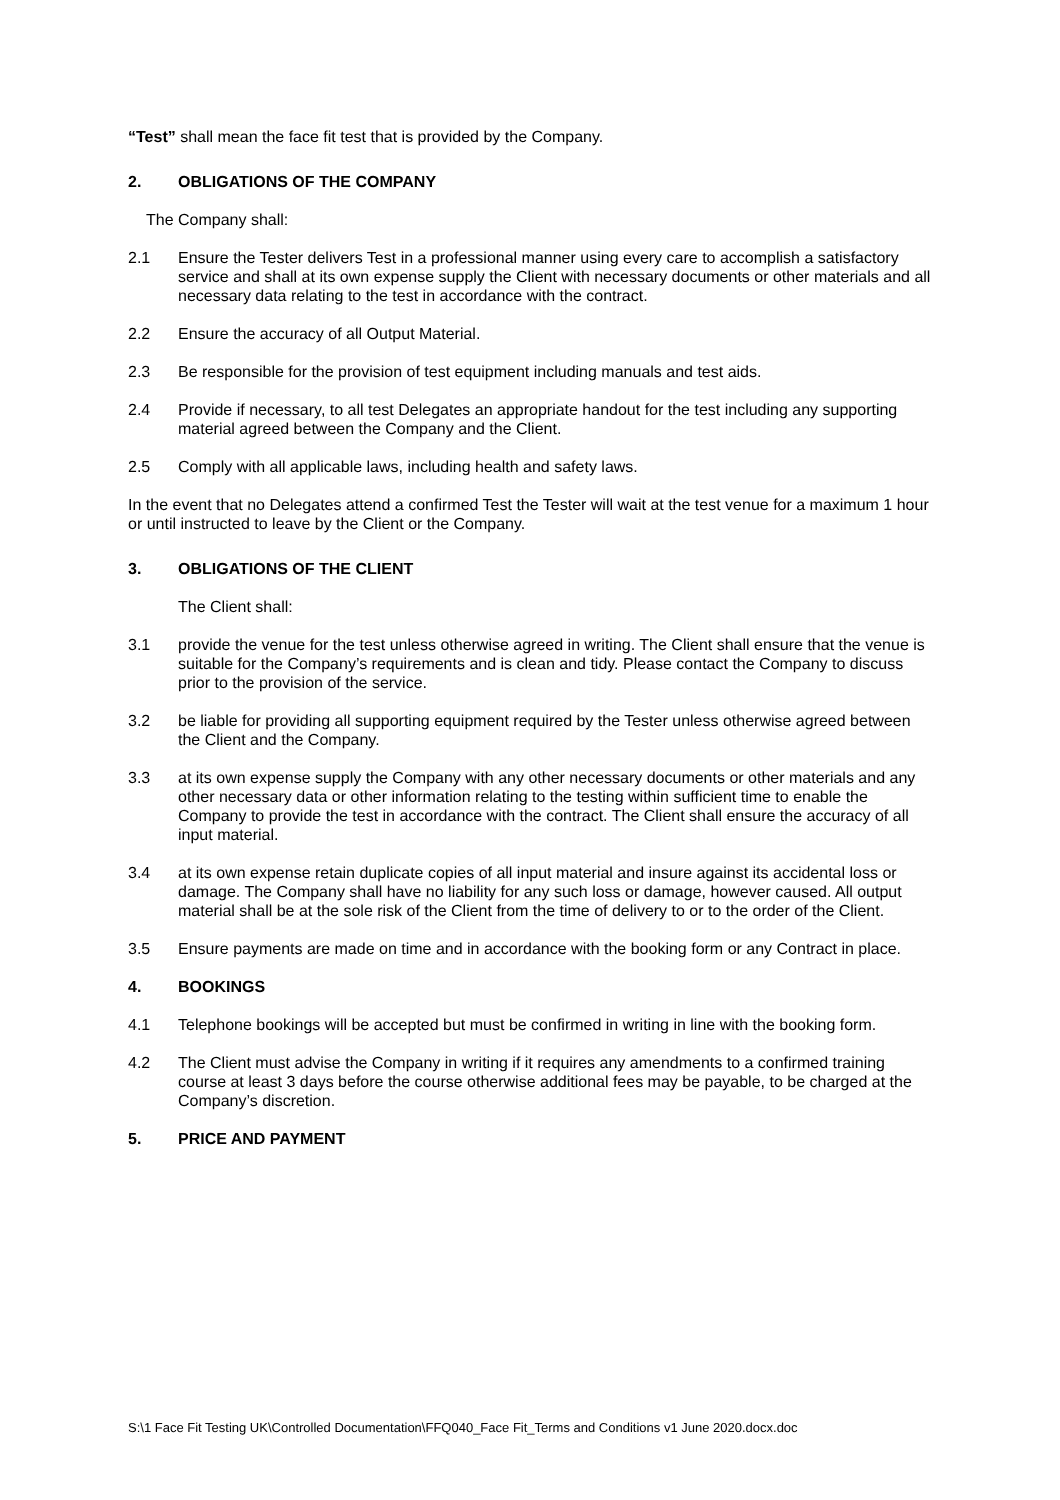“Test” shall mean the face fit test that is provided by the Company.
2. OBLIGATIONS OF THE COMPANY
The Company shall:
2.1 Ensure the Tester delivers Test in a professional manner using every care to accomplish a satisfactory service and shall at its own expense supply the Client with necessary documents or other materials and all necessary data relating to the test in accordance with the contract.
2.2 Ensure the accuracy of all Output Material.
2.3 Be responsible for the provision of test equipment including manuals and test aids.
2.4 Provide if necessary, to all test Delegates an appropriate handout for the test including any supporting material agreed between the Company and the Client.
2.5 Comply with all applicable laws, including health and safety laws.
In the event that no Delegates attend a confirmed Test the Tester will wait at the test venue for a maximum 1 hour or until instructed to leave by the Client or the Company.
3. OBLIGATIONS OF THE CLIENT
The Client shall:
3.1 provide the venue for the test unless otherwise agreed in writing. The Client shall ensure that the venue is suitable for the Company’s requirements and is clean and tidy. Please contact the Company to discuss prior to the provision of the service.
3.2 be liable for providing all supporting equipment required by the Tester unless otherwise agreed between the Client and the Company.
3.3 at its own expense supply the Company with any other necessary documents or other materials and any other necessary data or other information relating to the testing within sufficient time to enable the Company to provide the test in accordance with the contract. The Client shall ensure the accuracy of all input material.
3.4 at its own expense retain duplicate copies of all input material and insure against its accidental loss or damage. The Company shall have no liability for any such loss or damage, however caused. All output material shall be at the sole risk of the Client from the time of delivery to or to the order of the Client.
3.5 Ensure payments are made on time and in accordance with the booking form or any Contract in place.
4. BOOKINGS
4.1 Telephone bookings will be accepted but must be confirmed in writing in line with the booking form.
4.2 The Client must advise the Company in writing if it requires any amendments to a confirmed training course at least 3 days before the course otherwise additional fees may be payable, to be charged at the Company’s discretion.
5. PRICE AND PAYMENT
S:\1 Face Fit Testing UK\Controlled Documentation\FFQ040_Face Fit_Terms and Conditions v1 June 2020.docx.doc